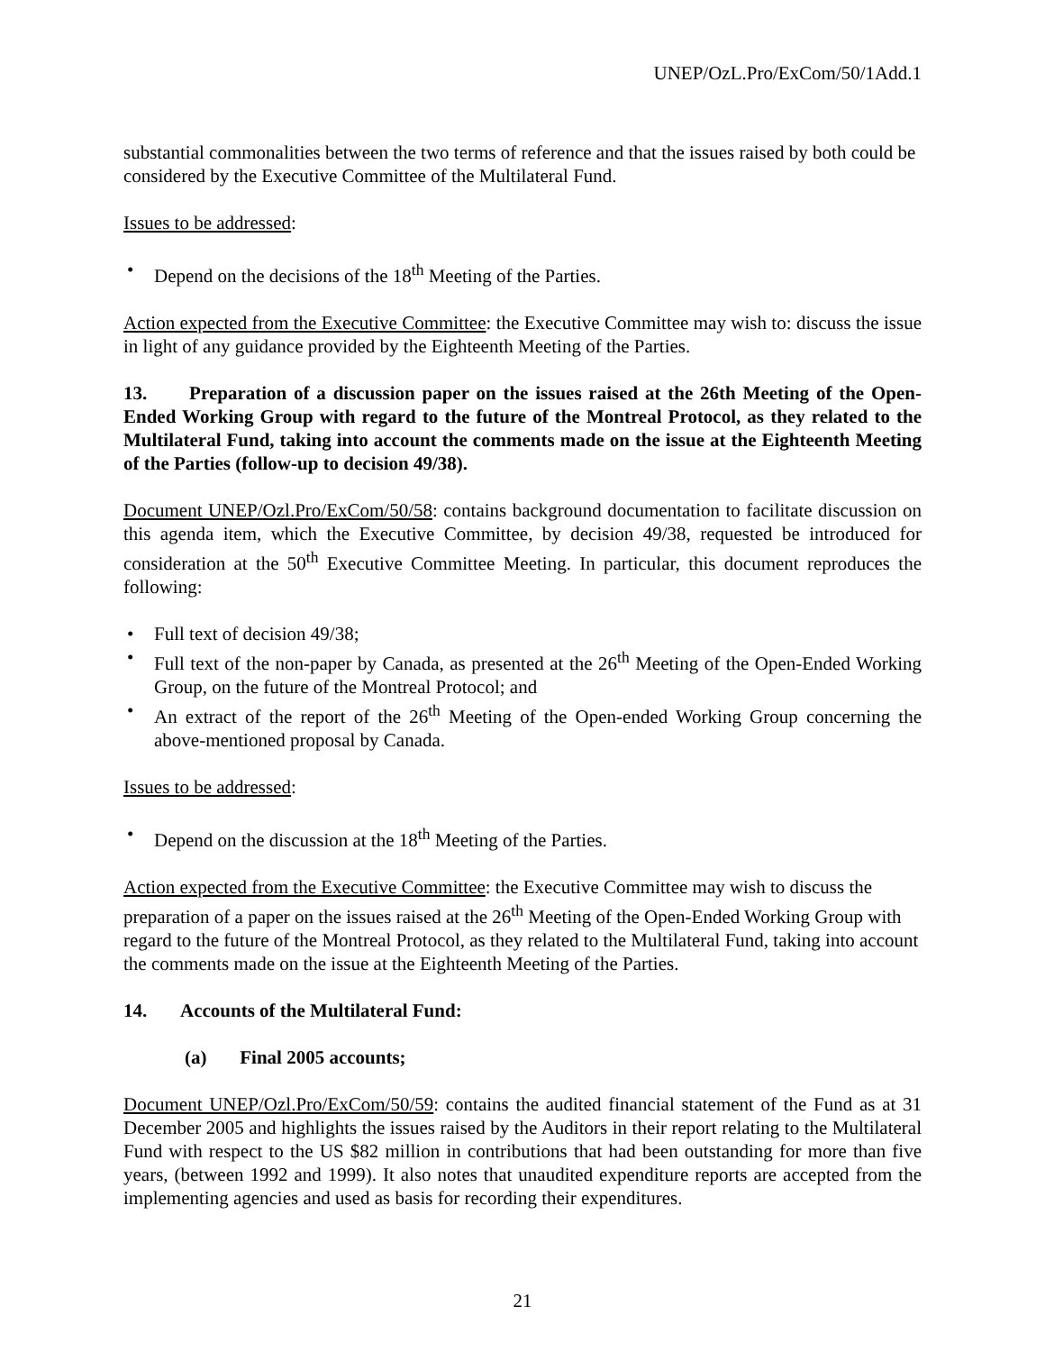UNEP/OzL.Pro/ExCom/50/1Add.1
substantial commonalities between the two terms of reference and that the issues raised by both could be considered by the Executive Committee of the Multilateral Fund.
Issues to be addressed:
• Depend on the decisions of the 18<sup>th</sup> Meeting of the Parties.
Action expected from the Executive Committee: the Executive Committee may wish to: discuss the issue in light of any guidance provided by the Eighteenth Meeting of the Parties.
13. Preparation of a discussion paper on the issues raised at the 26th Meeting of the Open-Ended Working Group with regard to the future of the Montreal Protocol, as they related to the Multilateral Fund, taking into account the comments made on the issue at the Eighteenth Meeting of the Parties (follow-up to decision 49/38).
Document UNEP/Ozl.Pro/ExCom/50/58: contains background documentation to facilitate discussion on this agenda item, which the Executive Committee, by decision 49/38, requested be introduced for consideration at the 50<sup>th</sup> Executive Committee Meeting. In particular, this document reproduces the following:
• Full text of decision 49/38;
• Full text of the non-paper by Canada, as presented at the 26<sup>th</sup> Meeting of the Open-Ended Working Group, on the future of the Montreal Protocol; and
• An extract of the report of the 26<sup>th</sup> Meeting of the Open-ended Working Group concerning the above-mentioned proposal by Canada.
Issues to be addressed:
• Depend on the discussion at the 18<sup>th</sup> Meeting of the Parties.
Action expected from the Executive Committee: the Executive Committee may wish to discuss the preparation of a paper on the issues raised at the 26<sup>th</sup> Meeting of the Open-Ended Working Group with regard to the future of the Montreal Protocol, as they related to the Multilateral Fund, taking into account the comments made on the issue at the Eighteenth Meeting of the Parties.
14. Accounts of the Multilateral Fund:
(a) Final 2005 accounts;
Document UNEP/Ozl.Pro/ExCom/50/59: contains the audited financial statement of the Fund as at 31 December 2005 and highlights the issues raised by the Auditors in their report relating to the Multilateral Fund with respect to the US $82 million in contributions that had been outstanding for more than five years, (between 1992 and 1999). It also notes that unaudited expenditure reports are accepted from the implementing agencies and used as basis for recording their expenditures.
21